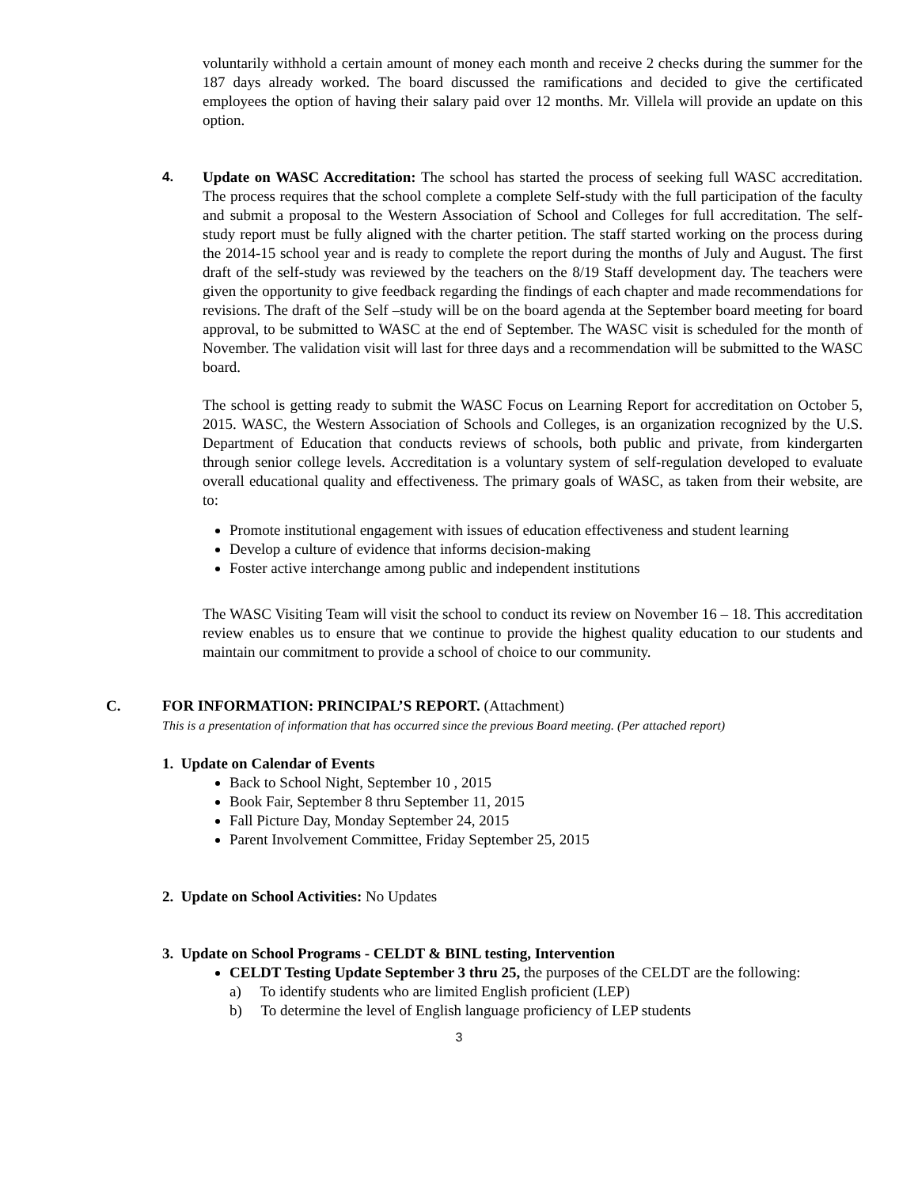voluntarily withhold a certain amount of money each month and receive 2 checks during the summer for the 187 days already worked. The board discussed the ramifications and decided to give the certificated employees the option of having their salary paid over 12 months. Mr. Villela will provide an update on this option.
4. Update on WASC Accreditation: The school has started the process of seeking full WASC accreditation. The process requires that the school complete a complete Self-study with the full participation of the faculty and submit a proposal to the Western Association of School and Colleges for full accreditation. The self-study report must be fully aligned with the charter petition. The staff started working on the process during the 2014-15 school year and is ready to complete the report during the months of July and August. The first draft of the self-study was reviewed by the teachers on the 8/19 Staff development day. The teachers were given the opportunity to give feedback regarding the findings of each chapter and made recommendations for revisions. The draft of the Self –study will be on the board agenda at the September board meeting for board approval, to be submitted to WASC at the end of September. The WASC visit is scheduled for the month of November. The validation visit will last for three days and a recommendation will be submitted to the WASC board.
The school is getting ready to submit the WASC Focus on Learning Report for accreditation on October 5, 2015. WASC, the Western Association of Schools and Colleges, is an organization recognized by the U.S. Department of Education that conducts reviews of schools, both public and private, from kindergarten through senior college levels. Accreditation is a voluntary system of self-regulation developed to evaluate overall educational quality and effectiveness. The primary goals of WASC, as taken from their website, are to:
Promote institutional engagement with issues of education effectiveness and student learning
Develop a culture of evidence that informs decision-making
Foster active interchange among public and independent institutions
The WASC Visiting Team will visit the school to conduct its review on November 16 – 18. This accreditation review enables us to ensure that we continue to provide the highest quality education to our students and maintain our commitment to provide a school of choice to our community.
C. FOR INFORMATION: PRINCIPAL’S REPORT. (Attachment)
This is a presentation of information that has occurred since the previous Board meeting. (Per attached report)
1. Update on Calendar of Events
Back to School Night, September 10 , 2015
Book Fair, September 8 thru September 11, 2015
Fall Picture Day, Monday September 24, 2015
Parent Involvement Committee, Friday September 25, 2015
2. Update on School Activities: No Updates
3. Update on School Programs - CELDT & BINL testing, Intervention
CELDT Testing Update September 3 thru 25, the purposes of the CELDT are the following:
a) To identify students who are limited English proficient (LEP)
b) To determine the level of English language proficiency of LEP students
3